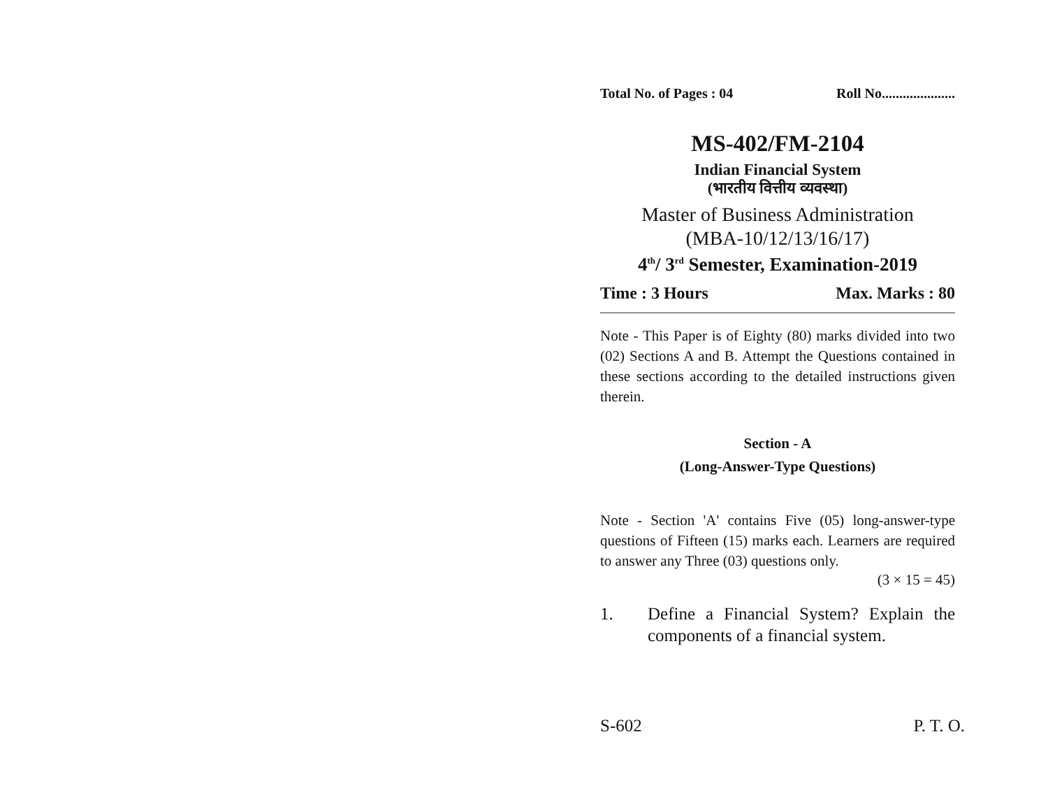Total No. of Pages : 04 Roll No.....................
MS-402/FM-2104
Indian Financial System
(भारतीय वित्तीय व्यवस्था)
Master of Business Administration
(MBA-10/12/13/16/17)
4<sup>th</sup>/ 3<sup>rd</sup> Semester, Examination-2019
Time : 3 Hours Max. Marks : 80
Note - This Paper is of Eighty (80) marks divided into two (02) Sections A and B. Attempt the Questions contained in these sections according to the detailed instructions given therein.
Section - A
(Long-Answer-Type Questions)
Note - Section 'A' contains Five (05) long-answer-type questions of Fifteen (15) marks each. Learners are required to answer any Three (03) questions only.
(3 × 15 = 45)
1. Define a Financial System? Explain the components of a financial system.
S-602 P. T. O.